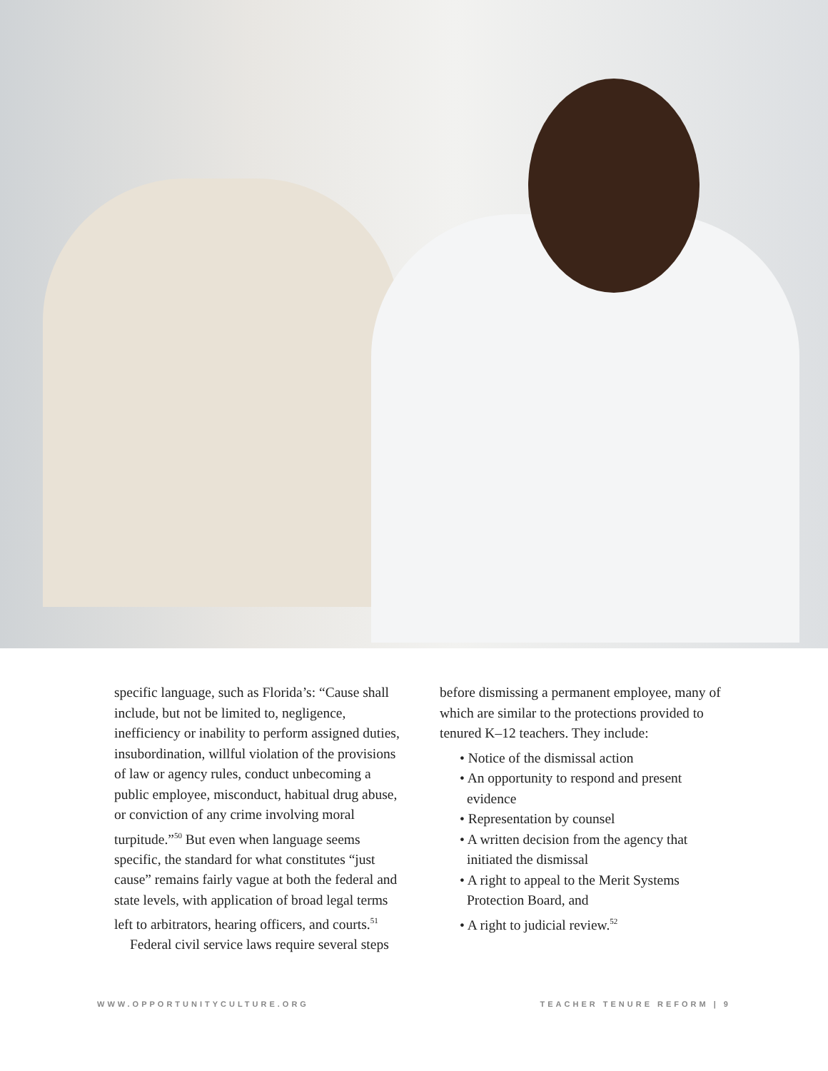specific language, such as Florida’s: “Cause shall include, but not be limited to, negligence, inefficiency or inability to perform assigned duties, insubordination, willful violation of the provisions of law or agency rules, conduct unbecoming a public employee, misconduct, habitual drug abuse, or conviction of any crime involving moral turpitude.”<sup>50</sup> But even when language seems specific, the standard for what constitutes “just cause” remains fairly vague at both the federal and state levels, with application of broad legal terms left to arbitrators, hearing officers, and courts.<sup>51</sup>
Federal civil service laws require several steps
before dismissing a permanent employee, many of which are similar to the protections provided to tenured K–12 teachers. They include:
• Notice of the dismissal action
• An opportunity to respond and present evidence
• Representation by counsel
• A written decision from the agency that initiated the dismissal
• A right to appeal to the Merit Systems Protection Board, and
• A right to judicial review.<sup>52</sup>
WWW.OPPORTUNITYCULTURE.ORG TEACHER TENURE REFORM | 9